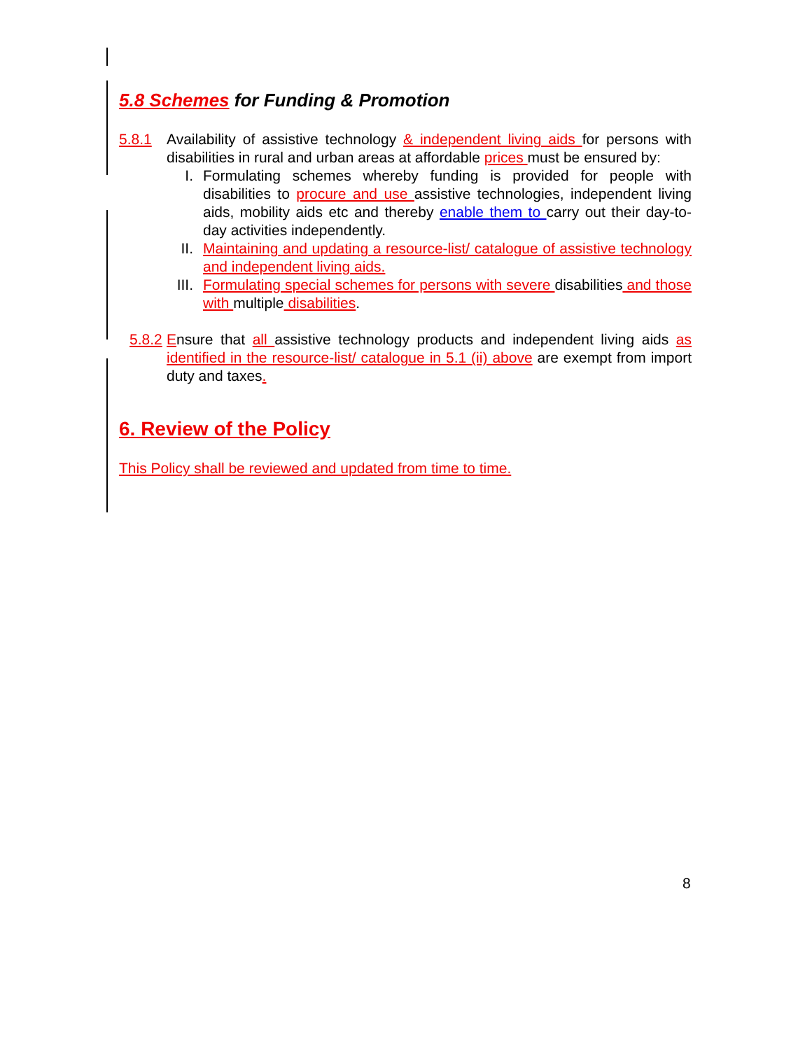5.8 Schemes for Funding & Promotion
5.8.1 Availability of assistive technology & independent living aids for persons with disabilities in rural and urban areas at affordable prices must be ensured by:
I. Formulating schemes whereby funding is provided for people with disabilities to procure and use assistive technologies, independent living aids, mobility aids etc and thereby enable them to carry out their day-to-day activities independently.
II. Maintaining and updating a resource-list/ catalogue of assistive technology and independent living aids.
III. Formulating special schemes for persons with severe disabilities and those with multiple disabilities.
5.8.2
Ensure that all assistive technology products and independent living aids as identified in the resource-list/ catalogue in 5.1 (ii) above are exempt from import duty and taxes.
6. Review of the Policy
This Policy shall be reviewed and updated from time to time.
8